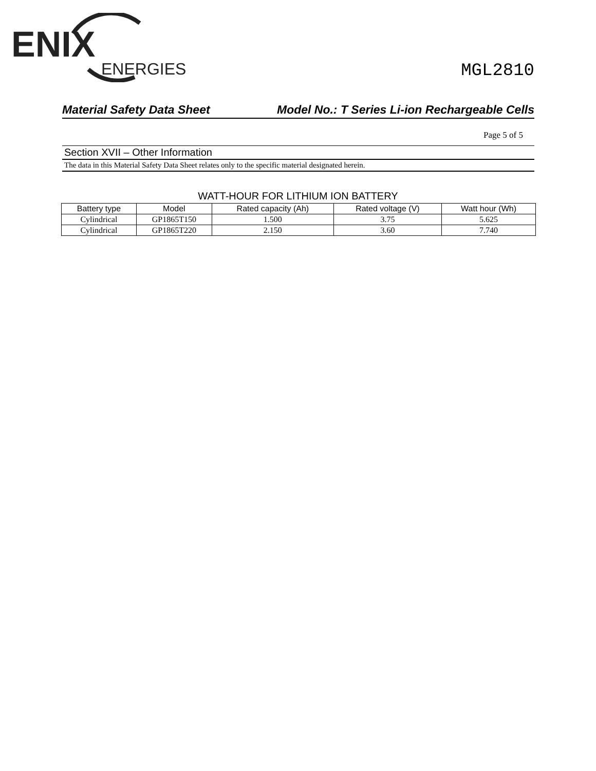ENIX
ENERGIES
MGL2810
Material Safety Data Sheet Model No.: T Series Li-ion Rechargeable Cells
Page 5 of 5
Section XVII – Other Information
The data in this Material Safety Data Sheet relates only to the specific material designated herein.
WATT-HOUR FOR LITHIUM ION BATTERY
| Battery type | Model | Rated capacity (Ah) | Rated voltage (V) | Watt hour (Wh) |
| --- | --- | --- | --- | --- |
| Cylindrical | GP1865T150 | 1.500 | 3.75 | 5.625 |
| Cylindrical | GP1865T220 | 2.150 | 3.60 | 7.740 |